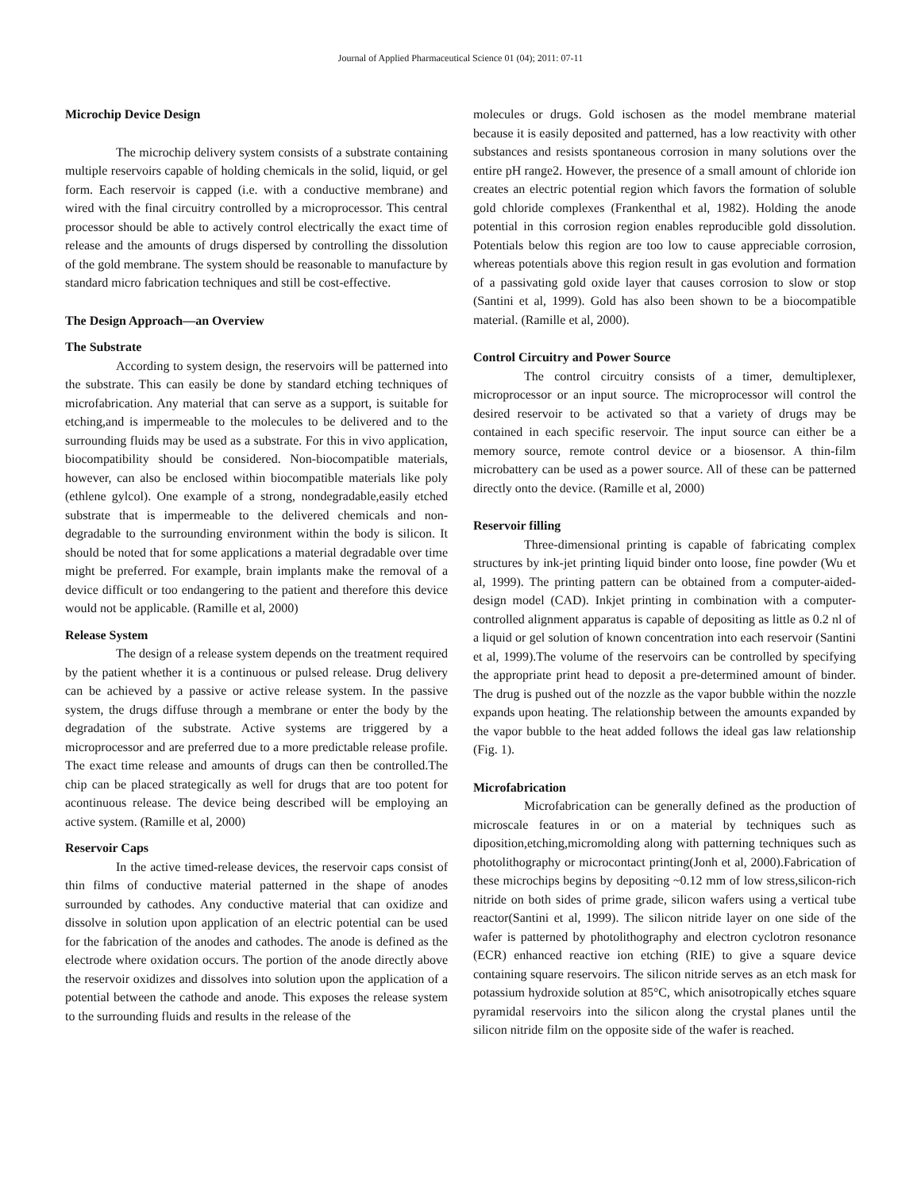Journal of Applied Pharmaceutical Science 01 (04); 2011: 07-11
Microchip Device Design
The microchip delivery system consists of a substrate containing multiple reservoirs capable of holding chemicals in the solid, liquid, or gel form. Each reservoir is capped (i.e. with a conductive membrane) and wired with the final circuitry controlled by a microprocessor. This central processor should be able to actively control electrically the exact time of release and the amounts of drugs dispersed by controlling the dissolution of the gold membrane. The system should be reasonable to manufacture by standard micro fabrication techniques and still be cost-effective.
The Design Approach—an Overview
The Substrate
According to system design, the reservoirs will be patterned into the substrate. This can easily be done by standard etching techniques of microfabrication. Any material that can serve as a support, is suitable for etching,and is impermeable to the molecules to be delivered and to the surrounding fluids may be used as a substrate. For this in vivo application, biocompatibility should be considered. Non-biocompatible materials, however, can also be enclosed within biocompatible materials like poly (ethlene gylcol). One example of a strong, nondegradable,easily etched substrate that is impermeable to the delivered chemicals and non-degradable to the surrounding environment within the body is silicon. It should be noted that for some applications a material degradable over time might be preferred. For example, brain implants make the removal of a device difficult or too endangering to the patient and therefore this device would not be applicable. (Ramille et al, 2000)
Release System
The design of a release system depends on the treatment required by the patient whether it is a continuous or pulsed release. Drug delivery can be achieved by a passive or active release system. In the passive system, the drugs diffuse through a membrane or enter the body by the degradation of the substrate. Active systems are triggered by a microprocessor and are preferred due to a more predictable release profile. The exact time release and amounts of drugs can then be controlled.The chip can be placed strategically as well for drugs that are too potent for acontinuous release. The device being described will be employing an active system. (Ramille et al, 2000)
Reservoir Caps
In the active timed-release devices, the reservoir caps consist of thin films of conductive material patterned in the shape of anodes surrounded by cathodes. Any conductive material that can oxidize and dissolve in solution upon application of an electric potential can be used for the fabrication of the anodes and cathodes. The anode is defined as the electrode where oxidation occurs. The portion of the anode directly above the reservoir oxidizes and dissolves into solution upon the application of a potential between the cathode and anode. This exposes the release system to the surrounding fluids and results in the release of the
molecules or drugs. Gold ischosen as the model membrane material because it is easily deposited and patterned, has a low reactivity with other substances and resists spontaneous corrosion in many solutions over the entire pH range2. However, the presence of a small amount of chloride ion creates an electric potential region which favors the formation of soluble gold chloride complexes (Frankenthal et al, 1982). Holding the anode potential in this corrosion region enables reproducible gold dissolution. Potentials below this region are too low to cause appreciable corrosion, whereas potentials above this region result in gas evolution and formation of a passivating gold oxide layer that causes corrosion to slow or stop (Santini et al, 1999). Gold has also been shown to be a biocompatible material. (Ramille et al, 2000).
Control Circuitry and Power Source
The control circuitry consists of a timer, demultiplexer, microprocessor or an input source. The microprocessor will control the desired reservoir to be activated so that a variety of drugs may be contained in each specific reservoir. The input source can either be a memory source, remote control device or a biosensor. A thin-film microbattery can be used as a power source. All of these can be patterned directly onto the device. (Ramille et al, 2000)
Reservoir filling
Three-dimensional printing is capable of fabricating complex structures by ink-jet printing liquid binder onto loose, fine powder (Wu et al, 1999). The printing pattern can be obtained from a computer-aided-design model (CAD). Inkjet printing in combination with a computer-controlled alignment apparatus is capable of depositing as little as 0.2 nl of a liquid or gel solution of known concentration into each reservoir (Santini et al, 1999).The volume of the reservoirs can be controlled by specifying the appropriate print head to deposit a pre-determined amount of binder. The drug is pushed out of the nozzle as the vapor bubble within the nozzle expands upon heating. The relationship between the amounts expanded by the vapor bubble to the heat added follows the ideal gas law relationship (Fig. 1).
Microfabrication
Microfabrication can be generally defined as the production of microscale features in or on a material by techniques such as diposition,etching,micromolding along with patterning techniques such as photolithography or microcontact printing(Jonh et al, 2000).Fabrication of these microchips begins by depositing ~0.12 mm of low stress,silicon-rich nitride on both sides of prime grade, silicon wafers using a vertical tube reactor(Santini et al, 1999). The silicon nitride layer on one side of the wafer is patterned by photolithography and electron cyclotron resonance (ECR) enhanced reactive ion etching (RIE) to give a square device containing square reservoirs. The silicon nitride serves as an etch mask for potassium hydroxide solution at 85°C, which anisotropically etches square pyramidal reservoirs into the silicon along the crystal planes until the silicon nitride film on the opposite side of the wafer is reached.